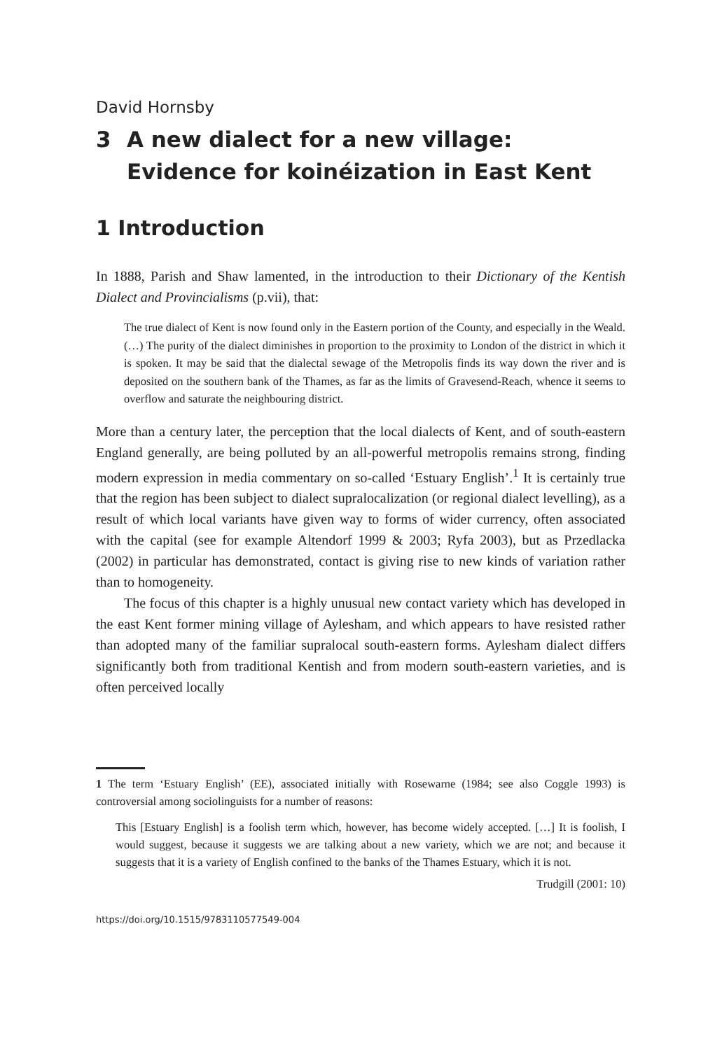David Hornsby
3 A new dialect for a new village:
Evidence for koinéization in East Kent
1 Introduction
In 1888, Parish and Shaw lamented, in the introduction to their Dictionary of the Kentish Dialect and Provincialisms (p.vii), that:
The true dialect of Kent is now found only in the Eastern portion of the County, and especially in the Weald. (…) The purity of the dialect diminishes in proportion to the proximity to London of the district in which it is spoken. It may be said that the dialectal sewage of the Metropolis finds its way down the river and is deposited on the southern bank of the Thames, as far as the limits of Gravesend-Reach, whence it seems to overflow and saturate the neighbouring district.
More than a century later, the perception that the local dialects of Kent, and of south-eastern England generally, are being polluted by an all-powerful metropolis remains strong, finding modern expression in media commentary on so-called ‘Estuary English’.<sup>1</sup> It is certainly true that the region has been subject to dialect supralocalization (or regional dialect levelling), as a result of which local variants have given way to forms of wider currency, often associated with the capital (see for example Altendorf 1999 & 2003; Ryfa 2003), but as Przedlacka (2002) in particular has demonstrated, contact is giving rise to new kinds of variation rather than to homogeneity.
The focus of this chapter is a highly unusual new contact variety which has developed in the east Kent former mining village of Aylesham, and which appears to have resisted rather than adopted many of the familiar supralocal south-eastern forms. Aylesham dialect differs significantly both from traditional Kentish and from modern south-eastern varieties, and is often perceived locally
1 The term ‘Estuary English’ (EE), associated initially with Rosewarne (1984; see also Coggle 1993) is controversial among sociolinguists for a number of reasons:
This [Estuary English] is a foolish term which, however, has become widely accepted. […] It is foolish, I would suggest, because it suggests we are talking about a new variety, which we are not; and because it suggests that it is a variety of English confined to the banks of the Thames Estuary, which it is not.
Trudgill (2001: 10)
https://doi.org/10.1515/9783110577549-004